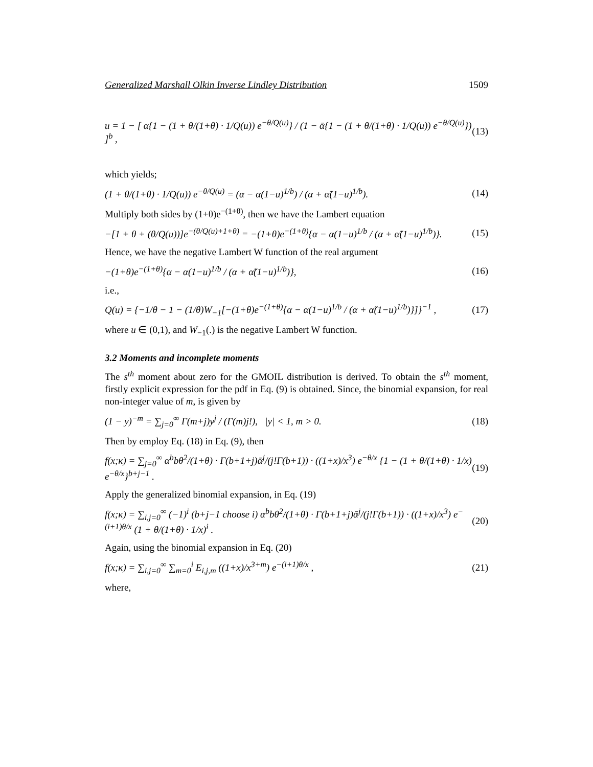Generalized Marshall Olkin Inverse Lindley Distribution 1509
u = 1 − [ α{1 − (1 + θ/(1+θ) · 1/Q(u)) e<sup>−θ/Q(u)</sup>} / (1 − ᾱ{1 − (1 + θ/(1+θ) · 1/Q(u)) e<sup>−θ/Q(u)</sup>}) ]<sup>b</sup> , (13)
which yields;
(1 + θ/(1+θ) · 1/Q(u)) e<sup>−θ/Q(u)</sup> = (α − α(1−u)<sup>1/b</sup>) / (α + α̃(1−u)<sup>1/b</sup>). (14)
Multiply both sides by (1+θ)e<sup>−(1+θ)</sup>, then we have the Lambert equation
−[1 + θ + (θ/Q(u))]e<sup>−(θ/Q(u)+1+θ)</sup> = −(1+θ)e<sup>−(1+θ)</sup>{α − α(1−u)<sup>1/b</sup> / (α + α̃(1−u)<sup>1/b</sup>)}. (15)
Hence, we have the negative Lambert W function of the real argument
−(1+θ)e<sup>−(1+θ)</sup>{α − α(1−u)<sup>1/b</sup> / (α + α̃(1−u)<sup>1/b</sup>)}, (16)
i.e.,
Q(u) = {−1/θ − 1 − (1/θ)W<sub>−1</sub>[−(1+θ)e<sup>−(1+θ)</sup>{α − α(1−u)<sup>1/b</sup> / (α + α̃(1−u)<sup>1/b</sup>)}]}<sup>−1</sup> , (17)
where u ∈ (0,1), and W<sub>−1</sub>(.) is the negative Lambert W function.
3.2 Moments and incomplete moments
The s<sup>th</sup> moment about zero for the GMOIL distribution is derived. To obtain the s<sup>th</sup> moment, firstly explicit expression for the pdf in Eq. (9) is obtained. Since, the binomial expansion, for real non-integer value of m, is given by
(1 − y)<sup>−m</sup> = ∑<sub>j=0</sub><sup>∞</sup> Γ(m+j)y<sup>j</sup> / (Γ(m)j!), |y| < 1, m > 0. (18)
Then by employ Eq. (18) in Eq. (9), then
f(x;κ) = ∑<sub>j=0</sub><sup>∞</sup> α<sup>b</sup>bθ<sup>2</sup>/(1+θ) · Γ(b+1+j)ᾱ<sup>j</sup>/(j!Γ(b+1)) · ((1+x)/x<sup>3</sup>) e<sup>−θ/x</sup> {1 − (1 + θ/(1+θ) · 1/x) e<sup>−θ/x</sup>}<sup>b+j−1</sup> . (19)
Apply the generalized binomial expansion, in Eq. (19)
f(x;κ) = ∑<sub>i,j=0</sub><sup>∞</sup> (−1)<sup>i</sup> (b+j−1 choose i) α<sup>b</sup>bθ<sup>2</sup>/(1+θ) · Γ(b+1+j)ᾱ<sup>j</sup>/(j!Γ(b+1)) · ((1+x)/x<sup>3</sup>) e<sup>−(i+1)θ/x</sup> (1 + θ/(1+θ) · 1/x)<sup>i</sup> . (20)
Again, using the binomial expansion in Eq. (20)
f(x;κ) = ∑<sub>i,j=0</sub><sup>∞</sup> ∑<sub>m=0</sub><sup>i</sup> E<sub>i,j,m</sub> ((1+x)/x<sup>3+m</sup>) e<sup>−(i+1)θ/x</sup> , (21)
where,